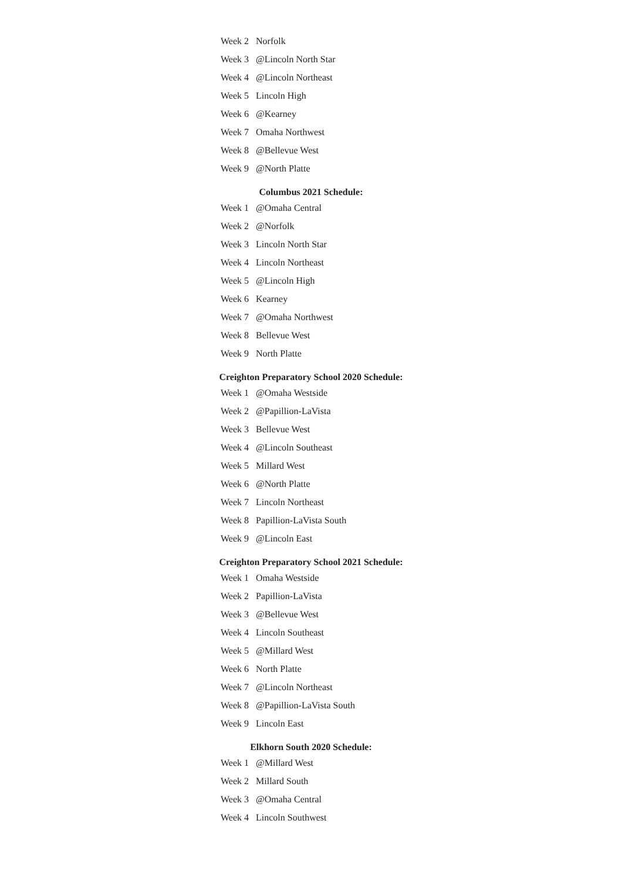| Week 2 | Norfolk |
| Week 3 | @Lincoln North Star |
| Week 4 | @Lincoln Northeast |
| Week 5 | Lincoln High |
| Week 6 | @Kearney |
| Week 7 | Omaha Northwest |
| Week 8 | @Bellevue West |
| Week 9 | @North Platte |
Columbus 2021 Schedule:
| Week 1 | @Omaha Central |
| Week 2 | @Norfolk |
| Week 3 | Lincoln North Star |
| Week 4 | Lincoln Northeast |
| Week 5 | @Lincoln High |
| Week 6 | Kearney |
| Week 7 | @Omaha Northwest |
| Week 8 | Bellevue West |
| Week 9 | North Platte |
Creighton Preparatory School 2020 Schedule:
| Week 1 | @Omaha Westside |
| Week 2 | @Papillion-LaVista |
| Week 3 | Bellevue West |
| Week 4 | @Lincoln Southeast |
| Week 5 | Millard West |
| Week 6 | @North Platte |
| Week 7 | Lincoln Northeast |
| Week 8 | Papillion-LaVista South |
| Week 9 | @Lincoln East |
Creighton Preparatory School 2021 Schedule:
| Week 1 | Omaha Westside |
| Week 2 | Papillion-LaVista |
| Week 3 | @Bellevue West |
| Week 4 | Lincoln Southeast |
| Week 5 | @Millard West |
| Week 6 | North Platte |
| Week 7 | @Lincoln Northeast |
| Week 8 | @Papillion-LaVista South |
| Week 9 | Lincoln East |
Elkhorn South 2020 Schedule:
| Week 1 | @Millard West |
| Week 2 | Millard South |
| Week 3 | @Omaha Central |
| Week 4 | Lincoln Southwest |